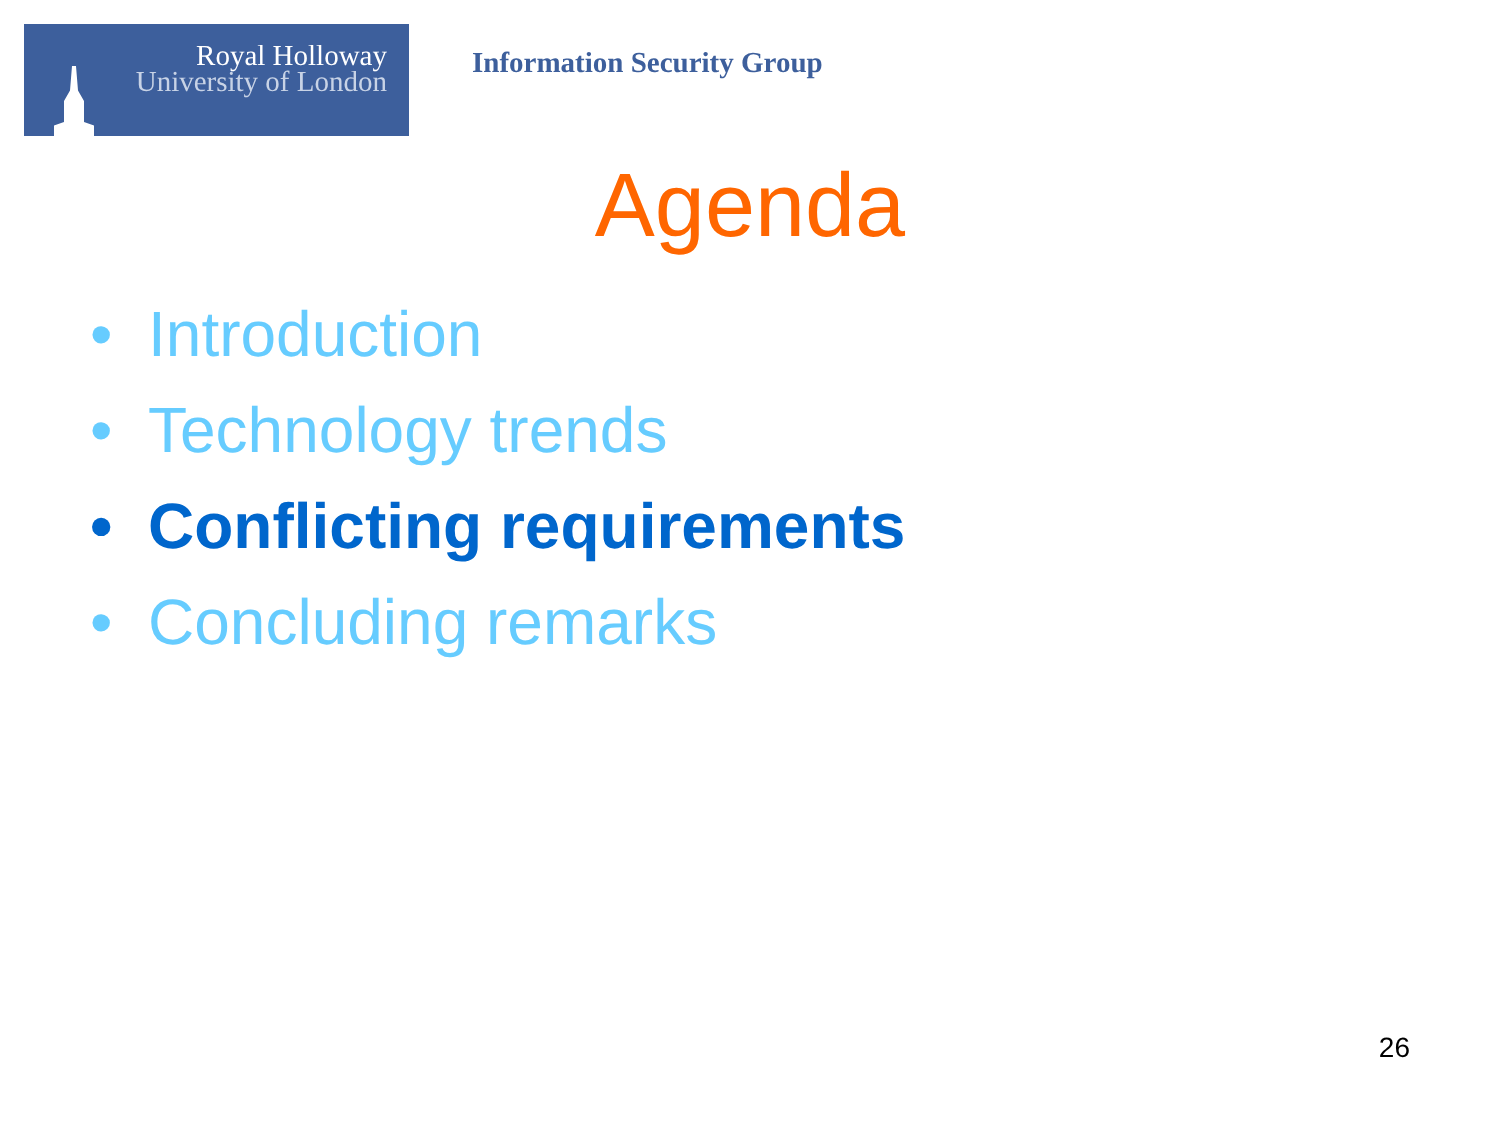Royal Holloway
University of London
Information Security Group
Agenda
• Introduction
• Technology trends
• Conflicting requirements
• Concluding remarks
26